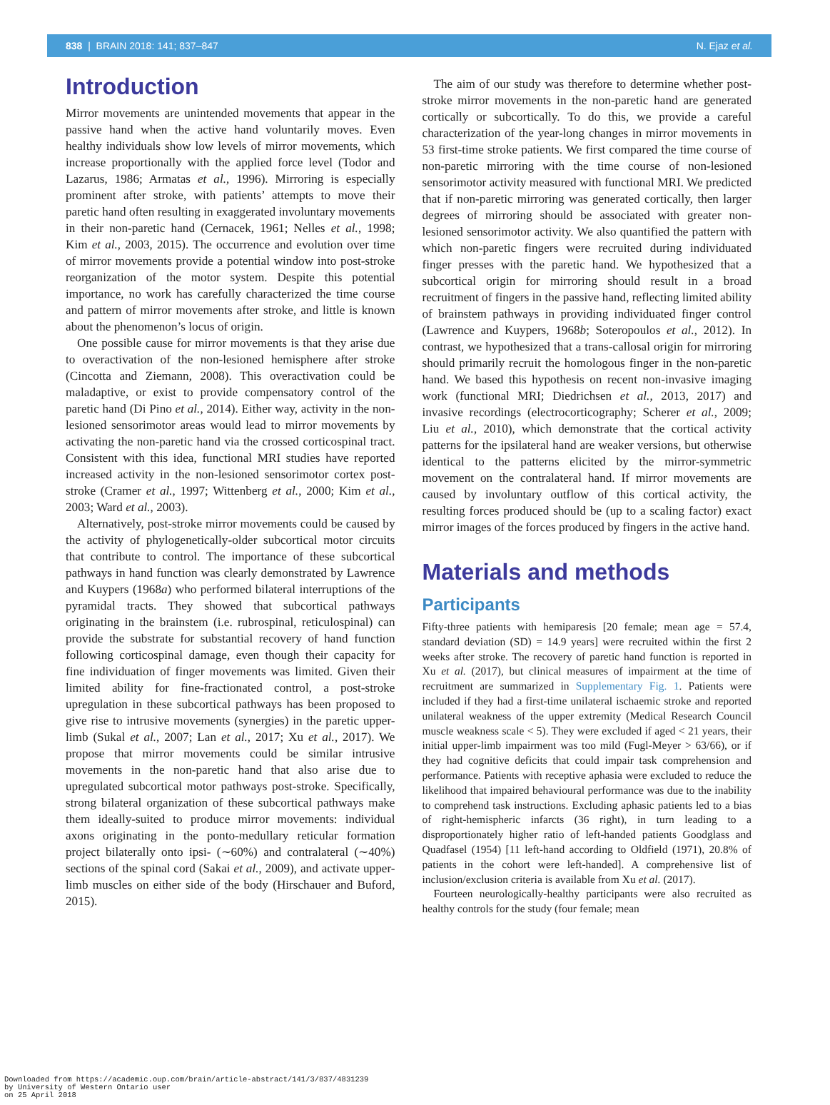838 | BRAIN 2018: 141; 837–847 N. Ejaz et al.
Introduction
Mirror movements are unintended movements that appear in the passive hand when the active hand voluntarily moves. Even healthy individuals show low levels of mirror movements, which increase proportionally with the applied force level (Todor and Lazarus, 1986; Armatas et al., 1996). Mirroring is especially prominent after stroke, with patients’ attempts to move their paretic hand often resulting in exaggerated involuntary movements in their non-paretic hand (Cernacek, 1961; Nelles et al., 1998; Kim et al., 2003, 2015). The occurrence and evolution over time of mirror movements provide a potential window into post-stroke reorganization of the motor system. Despite this potential importance, no work has carefully characterized the time course and pattern of mirror movements after stroke, and little is known about the phenomenon’s locus of origin.
One possible cause for mirror movements is that they arise due to overactivation of the non-lesioned hemisphere after stroke (Cincotta and Ziemann, 2008). This overactivation could be maladaptive, or exist to provide compensatory control of the paretic hand (Di Pino et al., 2014). Either way, activity in the non-lesioned sensorimotor areas would lead to mirror movements by activating the non-paretic hand via the crossed corticospinal tract. Consistent with this idea, functional MRI studies have reported increased activity in the non-lesioned sensorimotor cortex post-stroke (Cramer et al., 1997; Wittenberg et al., 2000; Kim et al., 2003; Ward et al., 2003).
Alternatively, post-stroke mirror movements could be caused by the activity of phylogenetically-older subcortical motor circuits that contribute to control. The importance of these subcortical pathways in hand function was clearly demonstrated by Lawrence and Kuypers (1968a) who performed bilateral interruptions of the pyramidal tracts. They showed that subcortical pathways originating in the brainstem (i.e. rubrospinal, reticulospinal) can provide the substrate for substantial recovery of hand function following corticospinal damage, even though their capacity for fine individuation of finger movements was limited. Given their limited ability for fine-fractionated control, a post-stroke upregulation in these subcortical pathways has been proposed to give rise to intrusive movements (synergies) in the paretic upper-limb (Sukal et al., 2007; Lan et al., 2017; Xu et al., 2017). We propose that mirror movements could be similar intrusive movements in the non-paretic hand that also arise due to upregulated subcortical motor pathways post-stroke. Specifically, strong bilateral organization of these subcortical pathways make them ideally-suited to produce mirror movements: individual axons originating in the ponto-medullary reticular formation project bilaterally onto ipsi- (∼60%) and contralateral (∼40%) sections of the spinal cord (Sakai et al., 2009), and activate upper-limb muscles on either side of the body (Hirschauer and Buford, 2015).
The aim of our study was therefore to determine whether post-stroke mirror movements in the non-paretic hand are generated cortically or subcortically. To do this, we provide a careful characterization of the year-long changes in mirror movements in 53 first-time stroke patients. We first compared the time course of non-paretic mirroring with the time course of non-lesioned sensorimotor activity measured with functional MRI. We predicted that if non-paretic mirroring was generated cortically, then larger degrees of mirroring should be associated with greater non-lesioned sensorimotor activity. We also quantified the pattern with which non-paretic fingers were recruited during individuated finger presses with the paretic hand. We hypothesized that a subcortical origin for mirroring should result in a broad recruitment of fingers in the passive hand, reflecting limited ability of brainstem pathways in providing individuated finger control (Lawrence and Kuypers, 1968b; Soteropoulos et al., 2012). In contrast, we hypothesized that a trans-callosal origin for mirroring should primarily recruit the homologous finger in the non-paretic hand. We based this hypothesis on recent non-invasive imaging work (functional MRI; Diedrichsen et al., 2013, 2017) and invasive recordings (electrocorticography; Scherer et al., 2009; Liu et al., 2010), which demonstrate that the cortical activity patterns for the ipsilateral hand are weaker versions, but otherwise identical to the patterns elicited by the mirror-symmetric movement on the contralateral hand. If mirror movements are caused by involuntary outflow of this cortical activity, the resulting forces produced should be (up to a scaling factor) exact mirror images of the forces produced by fingers in the active hand.
Materials and methods
Participants
Fifty-three patients with hemiparesis [20 female; mean age = 57.4, standard deviation (SD) = 14.9 years] were recruited within the first 2 weeks after stroke. The recovery of paretic hand function is reported in Xu et al. (2017), but clinical measures of impairment at the time of recruitment are summarized in Supplementary Fig. 1. Patients were included if they had a first-time unilateral ischaemic stroke and reported unilateral weakness of the upper extremity (Medical Research Council muscle weakness scale < 5). They were excluded if aged < 21 years, their initial upper-limb impairment was too mild (Fugl-Meyer > 63/66), or if they had cognitive deficits that could impair task comprehension and performance. Patients with receptive aphasia were excluded to reduce the likelihood that impaired behavioural performance was due to the inability to comprehend task instructions. Excluding aphasic patients led to a bias of right-hemispheric infarcts (36 right), in turn leading to a disproportionately higher ratio of left-handed patients Goodglass and Quadfasel (1954) [11 left-hand according to Oldfield (1971), 20.8% of patients in the cohort were left-handed]. A comprehensive list of inclusion/exclusion criteria is available from Xu et al. (2017).
Fourteen neurologically-healthy participants were also recruited as healthy controls for the study (four female; mean
Downloaded from https://academic.oup.com/brain/article-abstract/141/3/837/4831239
by University of Western Ontario user
on 25 April 2018